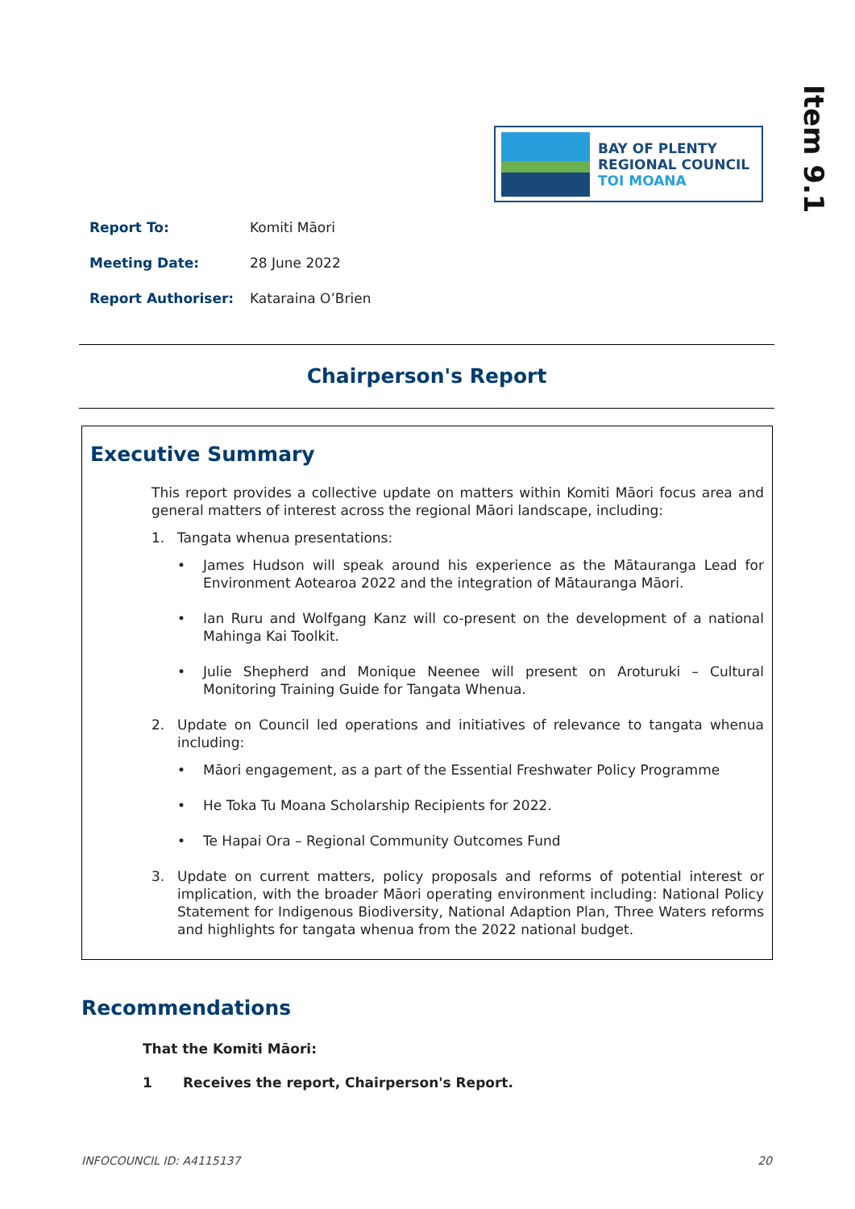BAY OF PLENTY
REGIONAL COUNCIL
TOI MOANA
Item 9.1
Report To: Komiti Māori
Meeting Date: 28 June 2022
Report Authoriser: Kataraina O’Brien
Chairperson's Report
Executive Summary
This report provides a collective update on matters within Komiti Māori focus area and general matters of interest across the regional Māori landscape, including:
1. Tangata whenua presentations:
• James Hudson will speak around his experience as the Mātauranga Lead for Environment Aotearoa 2022 and the integration of Mātauranga Māori.
• Ian Ruru and Wolfgang Kanz will co-present on the development of a national Mahinga Kai Toolkit.
• Julie Shepherd and Monique Neenee will present on Aroturuki – Cultural Monitoring Training Guide for Tangata Whenua.
2. Update on Council led operations and initiatives of relevance to tangata whenua including:
• Māori engagement, as a part of the Essential Freshwater Policy Programme
• He Toka Tu Moana Scholarship Recipients for 2022.
• Te Hapai Ora – Regional Community Outcomes Fund
3. Update on current matters, policy proposals and reforms of potential interest or implication, with the broader Māori operating environment including: National Policy Statement for Indigenous Biodiversity, National Adaption Plan, Three Waters reforms and highlights for tangata whenua from the 2022 national budget.
Recommendations
That the Komiti Māori:
1 Receives the report, Chairperson's Report.
INFOCOUNCIL ID: A4115137 20